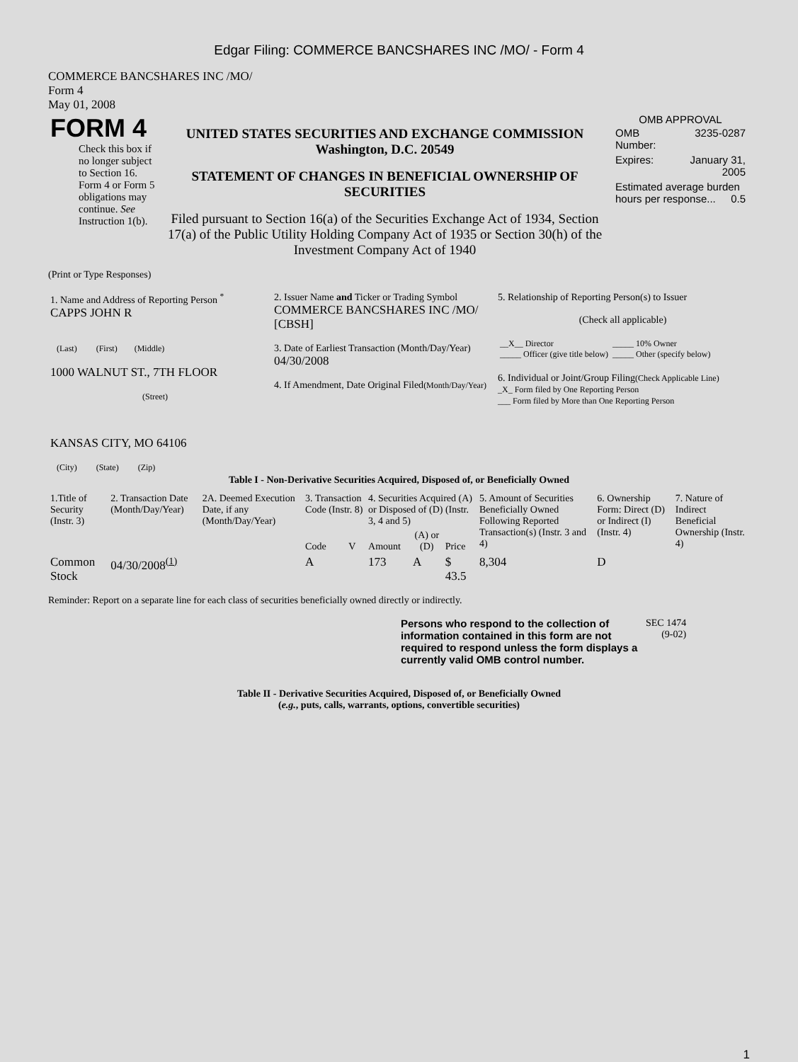Edgar Filing: COMMERCE BANCSHARES INC /MO/ - Form 4
COMMERCE BANCSHARES INC /MO/
Form 4
May 01, 2008
| FORM 4 Check this box if no longer subject to Section 16. Form 4 or Form 5 obligations may continue. See Instruction 1(b). | UNITED STATES SECURITIES AND EXCHANGE COMMISSION Washington, D.C. 20549 STATEMENT OF CHANGES IN BENEFICIAL OWNERSHIP OF SECURITIES Filed pursuant to Section 16(a) of the Securities Exchange Act of 1934, Section 17(a) of the Public Utility Holding Company Act of 1935 or Section 30(h) of the Investment Company Act of 1940 | OMB APPROVAL / OMB Number: / 3235-0287 / / Expires: / January 31, 2005 / / Estimated average burden hours per response... 0.5 / / |
(Print or Type Responses)
| 1. Name and Address of Reporting Person <sup>*</sup> CAPPS JOHN R (Last) (First) (Middle) 1000 WALNUT ST., 7TH FLOOR (Street) KANSAS CITY, MO 64106 (City) (State) (Zip) | 2. Issuer Name and Ticker or Trading Symbol COMMERCE BANCSHARES INC /MO/ [CBSH] 3. Date of Earliest Transaction (Month/Day/Year) 04/30/2008 4. If Amendment, Date Original Filed (Month/Day/Year) | 5. Relationship of Reporting Person(s) to Issuer (Check all applicable) / __X__ Director _____ Officer (give title below) / _____ 10% Owner _____ Other (specify below) / 6. Individual or Joint/Group Filing (Check Applicable Line) _X_ Form filed by One Reporting Person ___ Form filed by More than One Reporting Person |
Table I - Non-Derivative Securities Acquired, Disposed of, or Beneficially Owned
| 1.Title of Security (Instr. 3) | 2. Transaction Date (Month/Day/Year) | 2A. Deemed Execution Date, if any (Month/Day/Year) | 3. Transaction Code (Instr. 8) | | 4. Securities Acquired (A) or Disposed of (D) (Instr. 3, 4 and 5) | | | 5. Amount of Securities Beneficially Owned Following Reported Transaction(s) (Instr. 3 and 4) | 6. Ownership Form: Direct (D) or Indirect (I) (Instr. 4) | 7. Nature of Indirect Beneficial Ownership (Instr. 4) |
| | | | Code | V | Amount | (A) or (D) | Price | | | |
| Common Stock | 04/30/2008<sup>(1)</sup> | | A | | 173 | A | $ 43.5 | 8,304 | D | |
Reminder: Report on a separate line for each class of securities beneficially owned directly or indirectly.
| Persons who respond to the collection of information contained in this form are not required to respond unless the form displays a currently valid OMB control number. | SEC 1474 (9-02) |
Table II - Derivative Securities Acquired, Disposed of, or Beneficially Owned
(e.g., puts, calls, warrants, options, convertible securities)
1